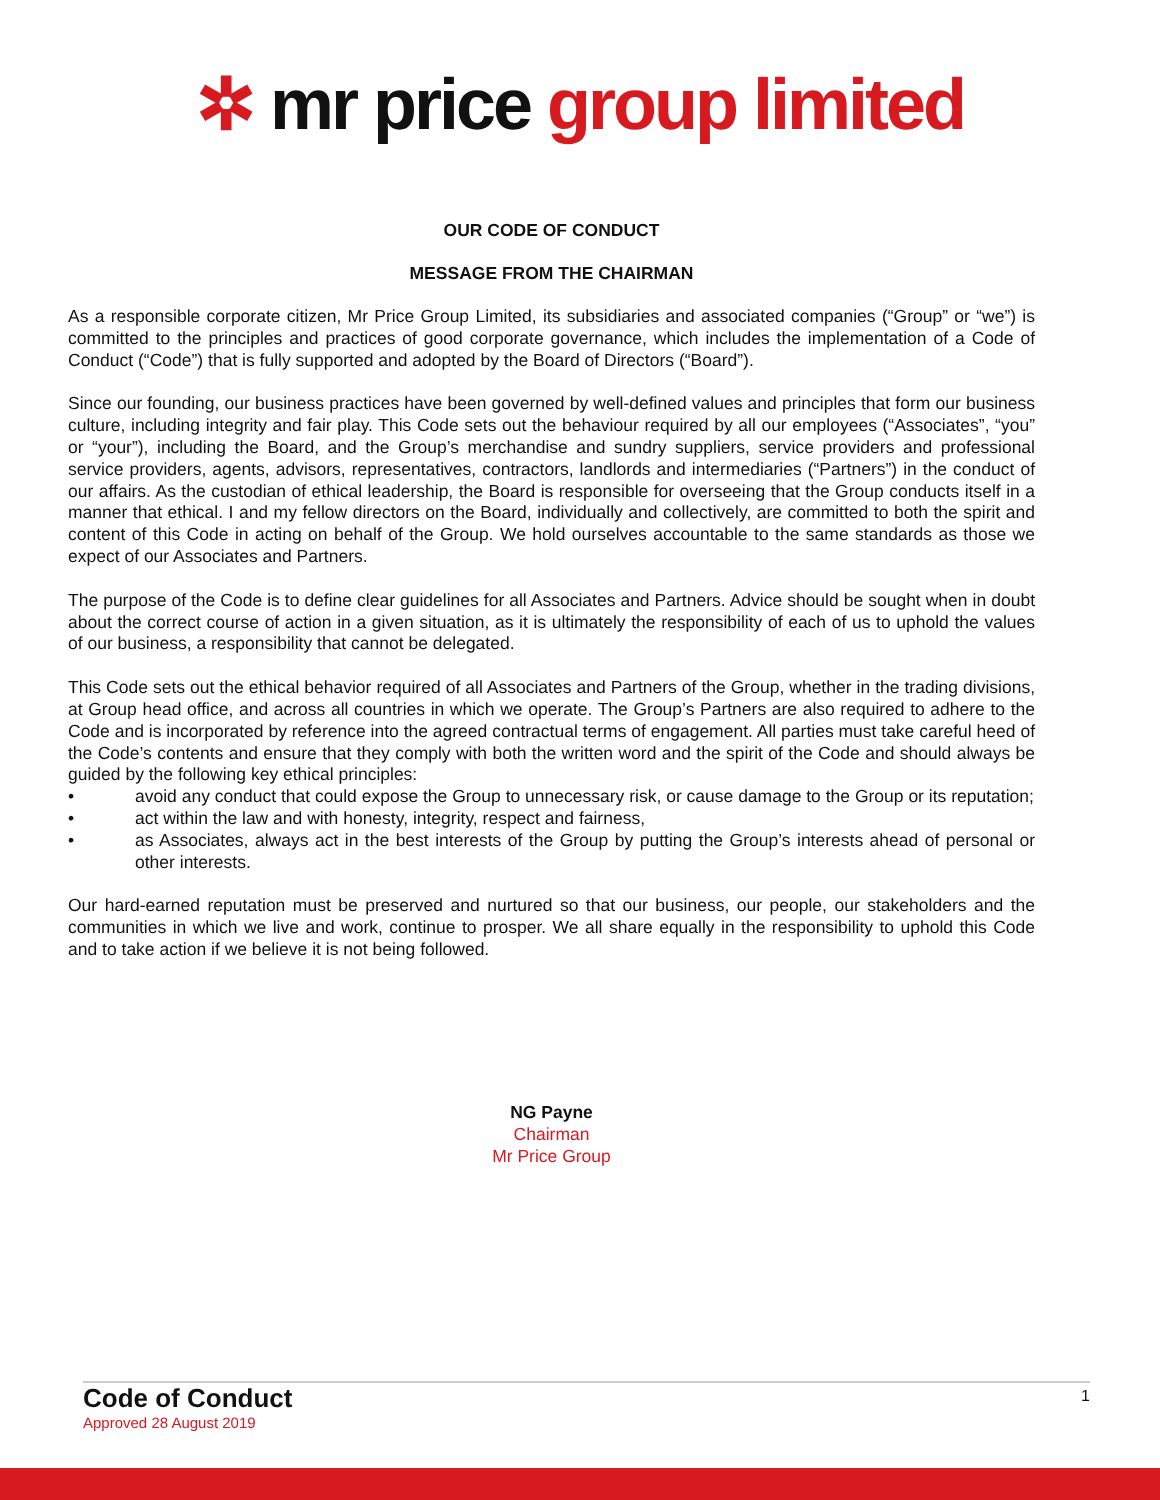✲ mr price group limited
OUR CODE OF CONDUCT
MESSAGE FROM THE CHAIRMAN
As a responsible corporate citizen, Mr Price Group Limited, its subsidiaries and associated companies (“Group” or “we”) is committed to the principles and practices of good corporate governance, which includes the implementation of a Code of Conduct (“Code”) that is fully supported and adopted by the Board of Directors (“Board”).
Since our founding, our business practices have been governed by well-defined values and principles that form our business culture, including integrity and fair play. This Code sets out the behaviour required by all our employees (“Associates”, “you” or “your”), including the Board, and the Group’s merchandise and sundry suppliers, service providers and professional service providers, agents, advisors, representatives, contractors, landlords and intermediaries (“Partners”) in the conduct of our affairs. As the custodian of ethical leadership, the Board is responsible for overseeing that the Group conducts itself in a manner that ethical. I and my fellow directors on the Board, individually and collectively, are committed to both the spirit and content of this Code in acting on behalf of the Group. We hold ourselves accountable to the same standards as those we expect of our Associates and Partners.
The purpose of the Code is to define clear guidelines for all Associates and Partners. Advice should be sought when in doubt about the correct course of action in a given situation, as it is ultimately the responsibility of each of us to uphold the values of our business, a responsibility that cannot be delegated.
This Code sets out the ethical behavior required of all Associates and Partners of the Group, whether in the trading divisions, at Group head office, and across all countries in which we operate. The Group’s Partners are also required to adhere to the Code and is incorporated by reference into the agreed contractual terms of engagement. All parties must take careful heed of the Code’s contents and ensure that they comply with both the written word and the spirit of the Code and should always be guided by the following key ethical principles:
• avoid any conduct that could expose the Group to unnecessary risk, or cause damage to the Group or its reputation;
• act within the law and with honesty, integrity, respect and fairness,
• as Associates, always act in the best interests of the Group by putting the Group’s interests ahead of personal or other interests.
Our hard-earned reputation must be preserved and nurtured so that our business, our people, our stakeholders and the communities in which we live and work, continue to prosper. We all share equally in the responsibility to uphold this Code and to take action if we believe it is not being followed.
NG Payne
Chairman
Mr Price Group
Code of Conduct
Approved 28 August 2019
1